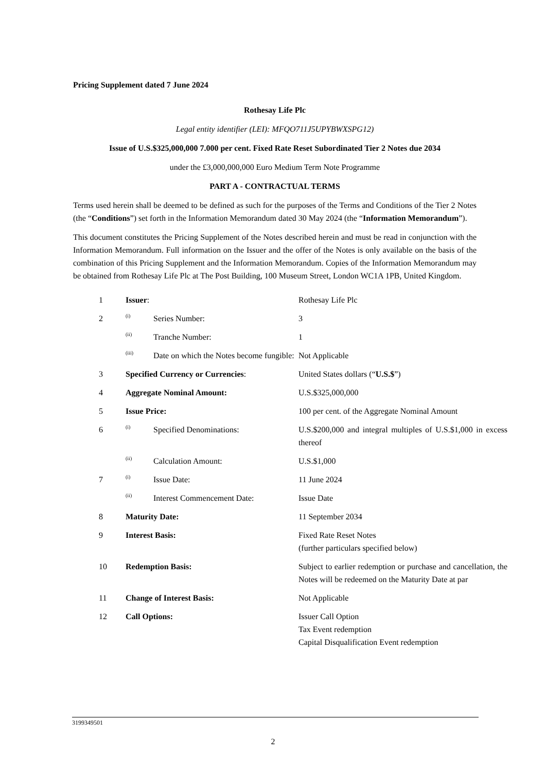Pricing Supplement dated 7 June 2024
Rothesay Life Plc
Legal entity identifier (LEI): MFQO711J5UPYBWXSPG12)
Issue of U.S.$325,000,000 7.000 per cent. Fixed Rate Reset Subordinated Tier 2 Notes due 2034
under the £3,000,000,000 Euro Medium Term Note Programme
PART A - CONTRACTUAL TERMS
Terms used herein shall be deemed to be defined as such for the purposes of the Terms and Conditions of the Tier 2 Notes (the “Conditions”) set forth in the Information Memorandum dated 30 May 2024 (the “Information Memorandum”).
This document constitutes the Pricing Supplement of the Notes described herein and must be read in conjunction with the Information Memorandum. Full information on the Issuer and the offer of the Notes is only available on the basis of the combination of this Pricing Supplement and the Information Memorandum. Copies of the Information Memorandum may be obtained from Rothesay Life Plc at The Post Building, 100 Museum Street, London WC1A 1PB, United Kingdom.
| 1 | Issuer : | | Rothesay Life Plc |
| 2 | (i) | Series Number: | 3 |
| | (ii) | Tranche Number: | 1 |
| | (iii) | Date on which the Notes become fungible: | Not Applicable |
| 3 | Specified Currency or Currencies : | | United States dollars (“ U.S.$ ”) |
| 4 | Aggregate Nominal Amount: | | U.S.$325,000,000 |
| 5 | Issue Price: | | 100 per cent. of the Aggregate Nominal Amount |
| 6 | (i) | Specified Denominations: | U.S.$200,000 and integral multiples of U.S.$1,000 in excess thereof |
| | (ii) | Calculation Amount: | U.S.$1,000 |
| 7 | (i) | Issue Date: | 11 June 2024 |
| | (ii) | Interest Commencement Date: | Issue Date |
| 8 | Maturity Date: | | 11 September 2034 |
| 9 | Interest Basis: | | Fixed Rate Reset Notes (further particulars specified below) |
| 10 | Redemption Basis: | | Subject to earlier redemption or purchase and cancellation, the Notes will be redeemed on the Maturity Date at par |
| 11 | Change of Interest Basis: | | Not Applicable |
| 12 | Call Options: | | Issuer Call Option Tax Event redemption Capital Disqualification Event redemption |
3199349501
2